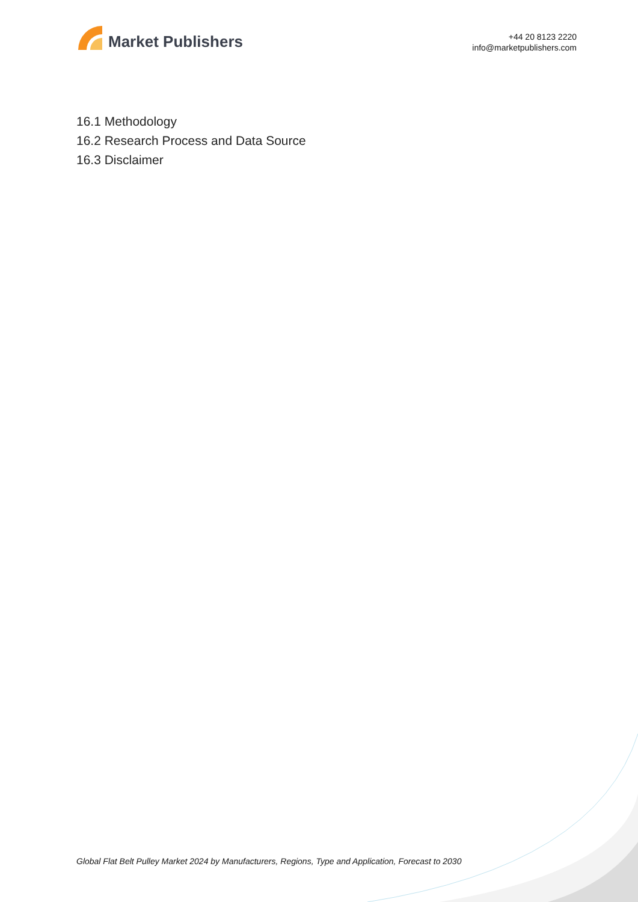Market Publishers
+44 20 8123 2220
info@marketpublishers.com
16.1 Methodology
16.2 Research Process and Data Source
16.3 Disclaimer
Global Flat Belt Pulley Market 2024 by Manufacturers, Regions, Type and Application, Forecast to 2030